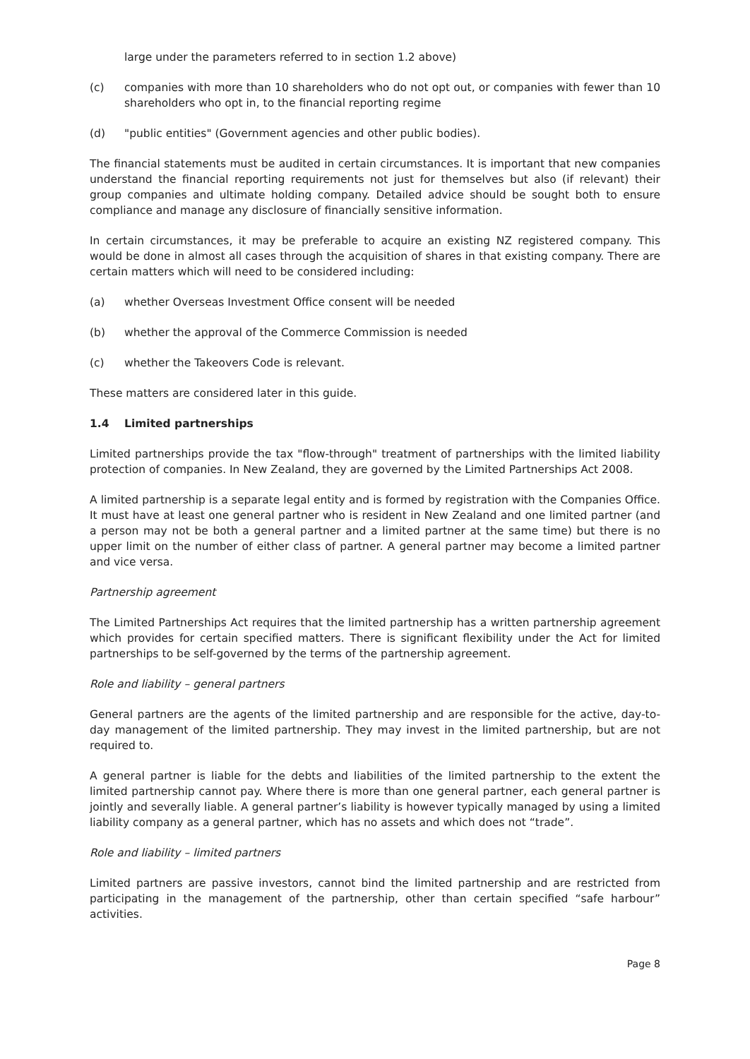large under the parameters referred to in section 1.2 above)
(c) companies with more than 10 shareholders who do not opt out, or companies with fewer than 10 shareholders who opt in, to the financial reporting regime
(d) "public entities" (Government agencies and other public bodies).
The financial statements must be audited in certain circumstances. It is important that new companies understand the financial reporting requirements not just for themselves but also (if relevant) their group companies and ultimate holding company. Detailed advice should be sought both to ensure compliance and manage any disclosure of financially sensitive information.
In certain circumstances, it may be preferable to acquire an existing NZ registered company. This would be done in almost all cases through the acquisition of shares in that existing company. There are certain matters which will need to be considered including:
(a) whether Overseas Investment Office consent will be needed
(b) whether the approval of the Commerce Commission is needed
(c) whether the Takeovers Code is relevant.
These matters are considered later in this guide.
1.4 Limited partnerships
Limited partnerships provide the tax "flow-through" treatment of partnerships with the limited liability protection of companies. In New Zealand, they are governed by the Limited Partnerships Act 2008.
A limited partnership is a separate legal entity and is formed by registration with the Companies Office. It must have at least one general partner who is resident in New Zealand and one limited partner (and a person may not be both a general partner and a limited partner at the same time) but there is no upper limit on the number of either class of partner. A general partner may become a limited partner and vice versa.
Partnership agreement
The Limited Partnerships Act requires that the limited partnership has a written partnership agreement which provides for certain specified matters. There is significant flexibility under the Act for limited partnerships to be self-governed by the terms of the partnership agreement.
Role and liability – general partners
General partners are the agents of the limited partnership and are responsible for the active, day-to-day management of the limited partnership. They may invest in the limited partnership, but are not required to.
A general partner is liable for the debts and liabilities of the limited partnership to the extent the limited partnership cannot pay. Where there is more than one general partner, each general partner is jointly and severally liable. A general partner’s liability is however typically managed by using a limited liability company as a general partner, which has no assets and which does not “trade”.
Role and liability – limited partners
Limited partners are passive investors, cannot bind the limited partnership and are restricted from participating in the management of the partnership, other than certain specified “safe harbour” activities.
Page 8